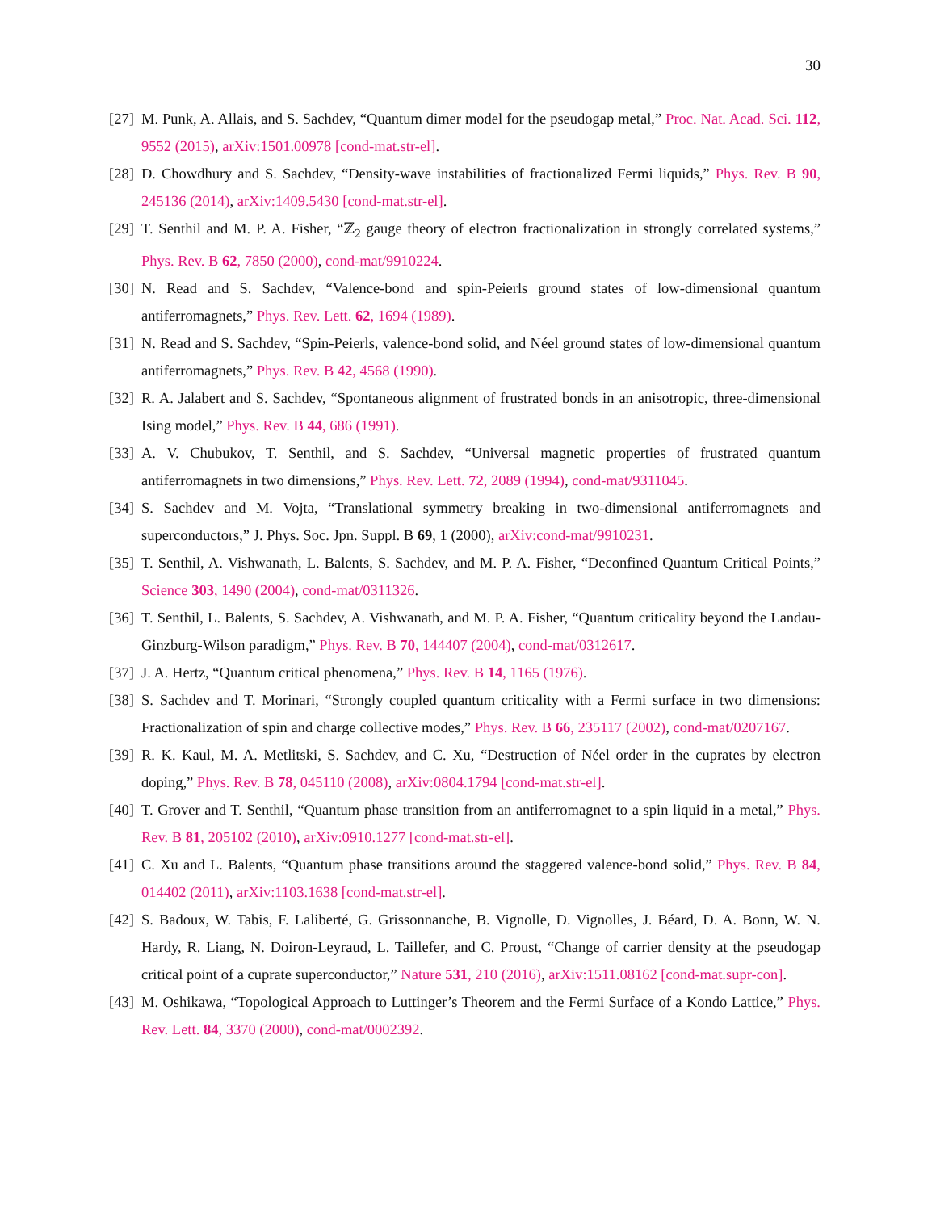30
[27]
M. Punk, A. Allais, and S. Sachdev, “Quantum dimer model for the pseudogap metal,” Proc. Nat. Acad. Sci. 112, 9552 (2015), arXiv:1501.00978 [cond-mat.str-el].
[28]
D. Chowdhury and S. Sachdev, “Density-wave instabilities of fractionalized Fermi liquids,” Phys. Rev. B 90, 245136 (2014), arXiv:1409.5430 [cond-mat.str-el].
[29]
T. Senthil and M. P. A. Fisher, “ℤ<sub>2</sub> gauge theory of electron fractionalization in strongly correlated systems,” Phys. Rev. B 62, 7850 (2000), cond-mat/9910224.
[30]
N. Read and S. Sachdev, “Valence-bond and spin-Peierls ground states of low-dimensional quantum antiferromagnets,” Phys. Rev. Lett. 62, 1694 (1989).
[31]
N. Read and S. Sachdev, “Spin-Peierls, valence-bond solid, and Néel ground states of low-dimensional quantum antiferromagnets,” Phys. Rev. B 42, 4568 (1990).
[32]
R. A. Jalabert and S. Sachdev, “Spontaneous alignment of frustrated bonds in an anisotropic, three-dimensional Ising model,” Phys. Rev. B 44, 686 (1991).
[33]
A. V. Chubukov, T. Senthil, and S. Sachdev, “Universal magnetic properties of frustrated quantum antiferromagnets in two dimensions,” Phys. Rev. Lett. 72, 2089 (1994), cond-mat/9311045.
[34]
S. Sachdev and M. Vojta, “Translational symmetry breaking in two-dimensional antiferromagnets and superconductors,” J. Phys. Soc. Jpn. Suppl. B 69, 1 (2000), arXiv:cond-mat/9910231.
[35]
T. Senthil, A. Vishwanath, L. Balents, S. Sachdev, and M. P. A. Fisher, “Deconfined Quantum Critical Points,” Science 303, 1490 (2004), cond-mat/0311326.
[36]
T. Senthil, L. Balents, S. Sachdev, A. Vishwanath, and M. P. A. Fisher, “Quantum criticality beyond the Landau-Ginzburg-Wilson paradigm,” Phys. Rev. B 70, 144407 (2004), cond-mat/0312617.
[37]
J. A. Hertz, “Quantum critical phenomena,” Phys. Rev. B 14, 1165 (1976).
[38]
S. Sachdev and T. Morinari, “Strongly coupled quantum criticality with a Fermi surface in two dimensions: Fractionalization of spin and charge collective modes,” Phys. Rev. B 66, 235117 (2002), cond-mat/0207167.
[39]
R. K. Kaul, M. A. Metlitski, S. Sachdev, and C. Xu, “Destruction of Néel order in the cuprates by electron doping,” Phys. Rev. B 78, 045110 (2008), arXiv:0804.1794 [cond-mat.str-el].
[40]
T. Grover and T. Senthil, “Quantum phase transition from an antiferromagnet to a spin liquid in a metal,” Phys. Rev. B 81, 205102 (2010), arXiv:0910.1277 [cond-mat.str-el].
[41]
C. Xu and L. Balents, “Quantum phase transitions around the staggered valence-bond solid,” Phys. Rev. B 84, 014402 (2011), arXiv:1103.1638 [cond-mat.str-el].
[42]
S. Badoux, W. Tabis, F. Laliberté, G. Grissonnanche, B. Vignolle, D. Vignolles, J. Béard, D. A. Bonn, W. N. Hardy, R. Liang, N. Doiron-Leyraud, L. Taillefer, and C. Proust, “Change of carrier density at the pseudogap critical point of a cuprate superconductor,” Nature 531, 210 (2016), arXiv:1511.08162 [cond-mat.supr-con].
[43]
M. Oshikawa, “Topological Approach to Luttinger’s Theorem and the Fermi Surface of a Kondo Lattice,” Phys. Rev. Lett. 84, 3370 (2000), cond-mat/0002392.